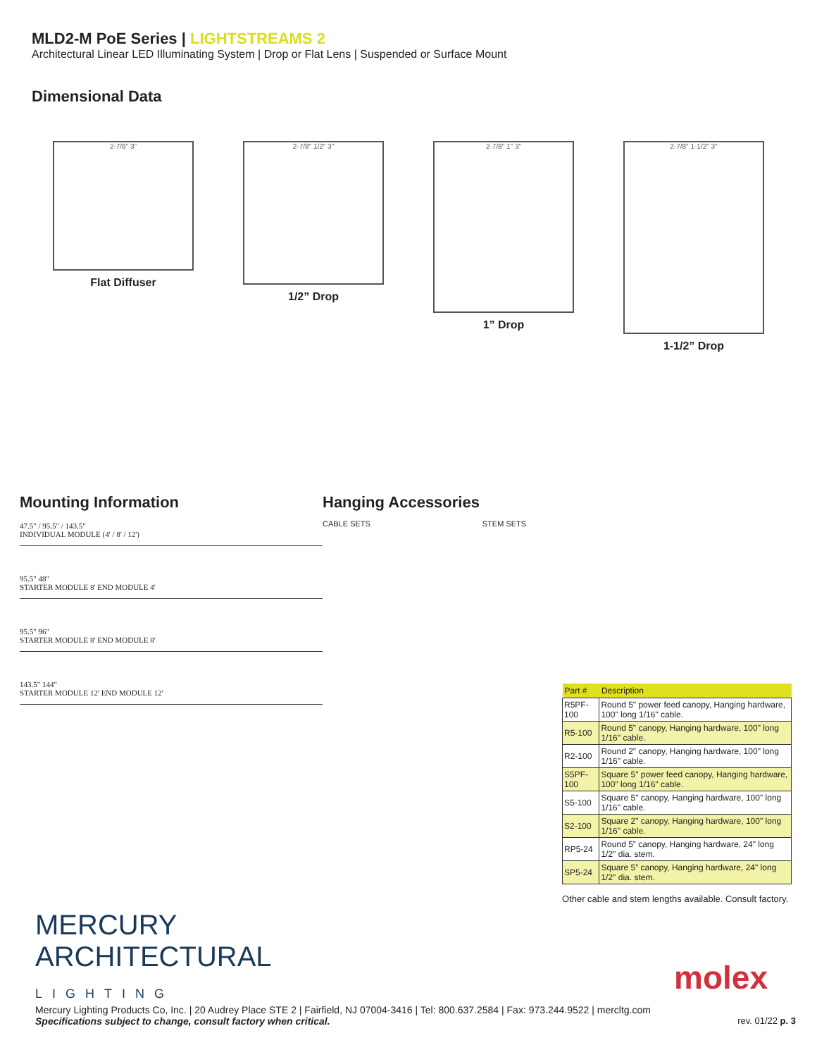MLD2-M PoE Series | LIGHTSTREAMS 2
Architectural Linear LED Illuminating System | Drop or Flat Lens | Suspended or Surface Mount
Dimensional Data
2-7/8" 3"
Flat Diffuser
2-7/8" 1/2" 3"
1/2” Drop
2-7/8" 1" 3"
1” Drop
2-7/8" 1-1/2" 3"
1-1/2” Drop
Mounting Information
47.5" / 95.5" / 143.5"
INDIVIDUAL MODULE (4' / 8' / 12')
95.5" 48"
STARTER MODULE 8' END MODULE 4'
95.5" 96"
STARTER MODULE 8' END MODULE 8'
143.5" 144"
STARTER MODULE 12' END MODULE 12'
Hanging Accessories
CABLE SETS STEM SETS
| Part # | Description |
| --- | --- |
| R5PF-100 | Round 5" power feed canopy, Hanging hardware, 100" long 1/16" cable. |
| R5-100 | Round 5" canopy, Hanging hardware, 100" long 1/16" cable. |
| R2-100 | Round 2" canopy, Hanging hardware, 100" long 1/16" cable. |
| S5PF-100 | Square 5" power feed canopy, Hanging hardware, 100" long 1/16" cable. |
| S5-100 | Square 5" canopy, Hanging hardware, 100" long 1/16" cable. |
| S2-100 | Square 2" canopy, Hanging hardware, 100" long 1/16" cable. |
| RP5-24 | Round 5” canopy, Hanging hardware, 24" long 1/2" dia. stem. |
| SP5-24 | Square 5” canopy, Hanging hardware, 24" long 1/2" dia. stem. |
Other cable and stem lengths available. Consult factory.
MERCURY
ARCHITECTURAL
LIGHTING
molex
Mercury Lighting Products Co, Inc. | 20 Audrey Place STE 2 | Fairfield, NJ 07004-3416 | Tel: 800.637.2584 | Fax: 973.244.9522 | mercltg.com
Specifications subject to change, consult factory when critical. rev. 01/22 p. 3